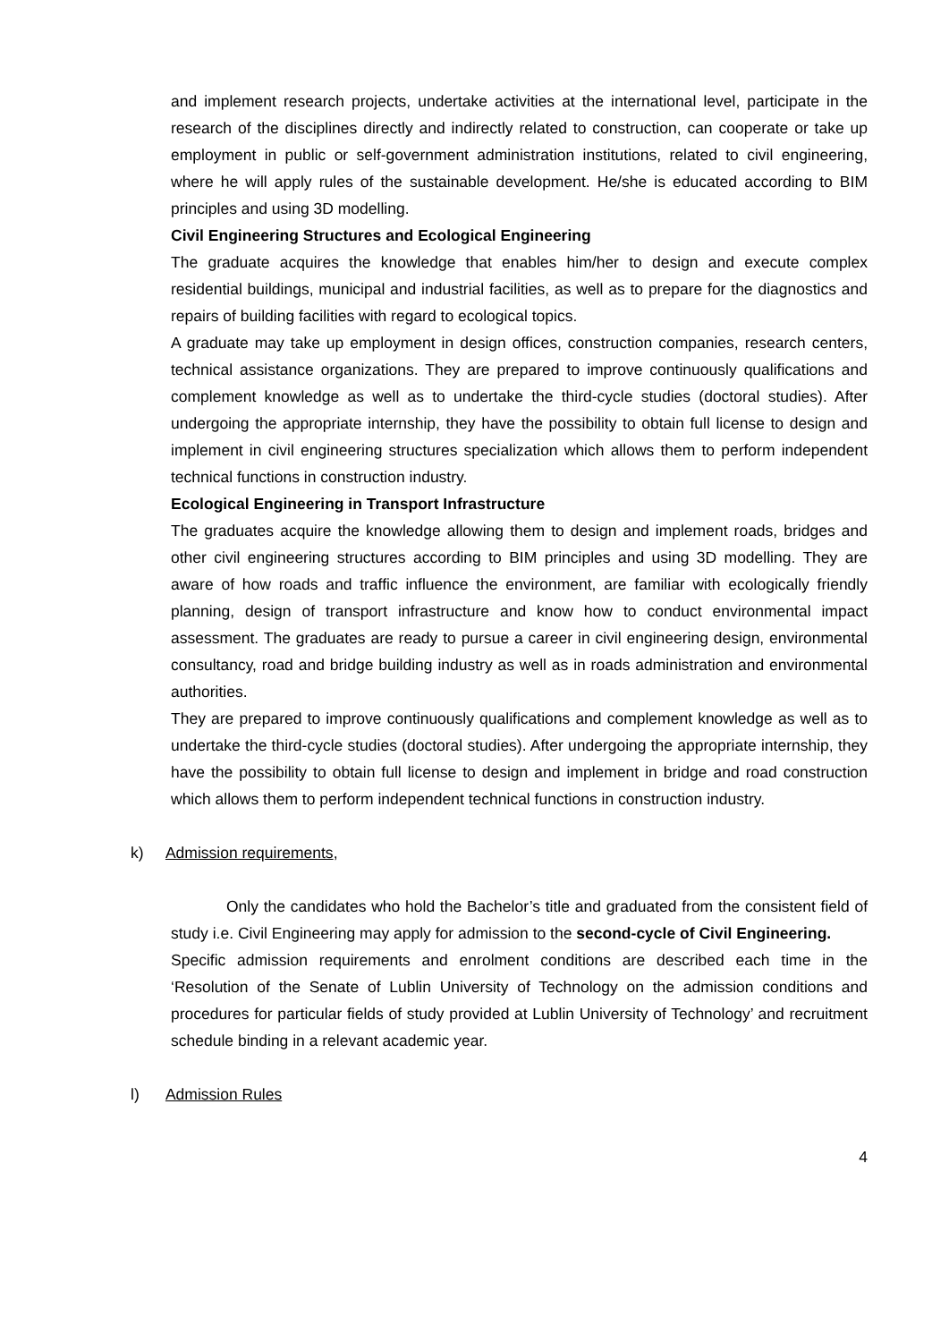and implement research projects, undertake activities at the international level, participate in the research of the disciplines directly and indirectly related to construction, can cooperate or take up employment in public or self-government administration institutions, related to civil engineering, where he will apply rules of the sustainable development. He/she is educated according to BIM principles and using 3D modelling.
Civil Engineering Structures and Ecological Engineering
The graduate acquires the knowledge that enables him/her to design and execute complex residential buildings, municipal and industrial facilities, as well as to prepare for the diagnostics and repairs of building facilities with regard to ecological topics.
A graduate may take up employment in design offices, construction companies, research centers, technical assistance organizations. They are prepared to improve continuously qualifications and complement knowledge as well as to undertake the third-cycle studies (doctoral studies). After undergoing the appropriate internship, they have the possibility to obtain full license to design and implement in civil engineering structures specialization which allows them to perform independent technical functions in construction industry.
Ecological Engineering in Transport Infrastructure
The graduates acquire the knowledge allowing them to design and implement roads, bridges and other civil engineering structures according to BIM principles and using 3D modelling. They are aware of how roads and traffic influence the environment, are familiar with ecologically friendly planning, design of transport infrastructure and know how to conduct environmental impact assessment. The graduates are ready to pursue a career in civil engineering design, environmental consultancy, road and bridge building industry as well as in roads administration and environmental authorities.
They are prepared to improve continuously qualifications and complement knowledge as well as to undertake the third-cycle studies (doctoral studies). After undergoing the appropriate internship, they have the possibility to obtain full license to design and implement in bridge and road construction which allows them to perform independent technical functions in construction industry.
k) Admission requirements,
Only the candidates who hold the Bachelor’s title and graduated from the consistent field of study i.e. Civil Engineering may apply for admission to the second-cycle of Civil Engineering.
Specific admission requirements and enrolment conditions are described each time in the ‘Resolution of the Senate of Lublin University of Technology on the admission conditions and procedures for particular fields of study provided at Lublin University of Technology’ and recruitment schedule binding in a relevant academic year.
l) Admission Rules
4